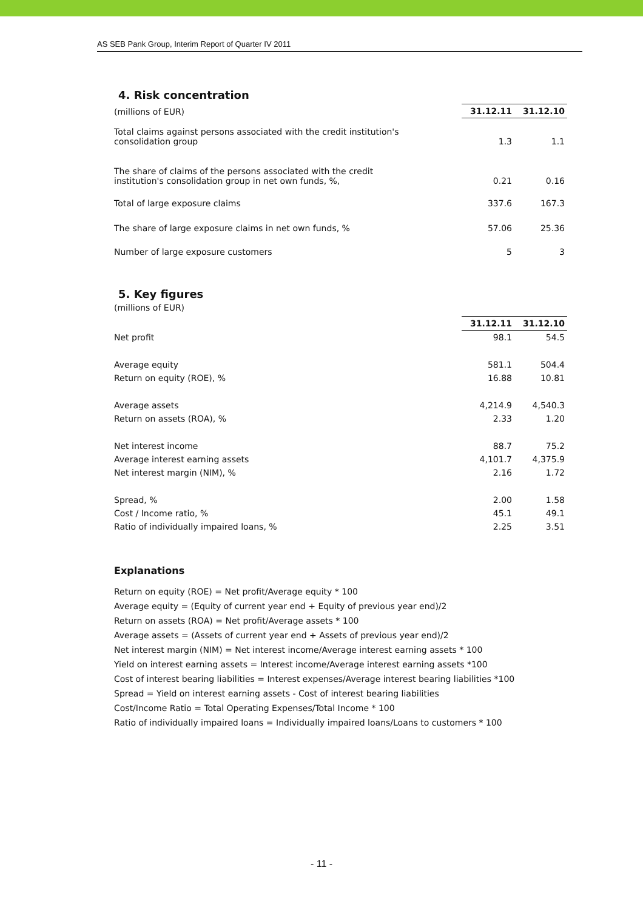AS SEB Pank Group, Interim Report of Quarter IV 2011
4. Risk concentration
| (millions of EUR) | 31.12.11 | 31.12.10 |
| Total claims against persons associated with the credit institution's consolidation group | 1.3 | 1.1 |
| The share of claims of the persons associated with the credit institution's consolidation group in net own funds, %, | 0.21 | 0.16 |
| Total of large exposure claims | 337.6 | 167.3 |
| The share of large exposure claims in net own funds, % | 57.06 | 25.36 |
| Number of large exposure customers | 5 | 3 |
5. Key figures
(millions of EUR)
| | 31.12.11 | 31.12.10 |
| Net profit | 98.1 | 54.5 |
| Average equity | 581.1 | 504.4 |
| Return on equity (ROE), % | 16.88 | 10.81 |
| Average assets | 4,214.9 | 4,540.3 |
| Return on assets (ROA), % | 2.33 | 1.20 |
| Net interest income | 88.7 | 75.2 |
| Average interest earning assets | 4,101.7 | 4,375.9 |
| Net interest margin (NIM), % | 2.16 | 1.72 |
| Spread, % | 2.00 | 1.58 |
| Cost / Income ratio, % | 45.1 | 49.1 |
| Ratio of individually impaired loans, % | 2.25 | 3.51 |
Explanations
Return on equity (ROE) = Net profit/Average equity * 100
Average equity = (Equity of current year end + Equity of previous year end)/2
Return on assets (ROA) = Net profit/Average assets * 100
Average assets = (Assets of current year end + Assets of previous year end)/2
Net interest margin (NIM) = Net interest income/Average interest earning assets * 100
Yield on interest earning assets = Interest income/Average interest earning assets *100
Cost of interest bearing liabilities = Interest expenses/Average interest bearing liabilities *100
Spread = Yield on interest earning assets - Cost of interest bearing liabilities
Cost/Income Ratio = Total Operating Expenses/Total Income * 100
Ratio of individually impaired loans = Individually impaired loans/Loans to customers * 100
- 11 -